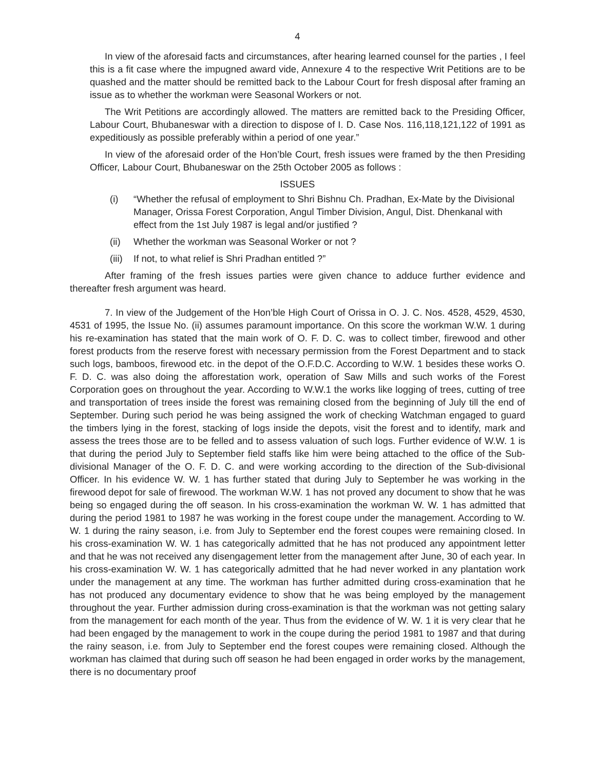4
In view of the aforesaid facts and circumstances, after hearing learned counsel for the parties , I feel this is a fit case where the impugned award vide, Annexure 4 to the respective Writ Petitions are to be quashed and the matter should be remitted back to the Labour Court for fresh disposal after framing an issue as to whether the workman were Seasonal Workers or not.
The Writ Petitions are accordingly allowed. The matters are remitted back to the Presiding Officer, Labour Court, Bhubaneswar with a direction to dispose of I. D. Case Nos. 116,118,121,122 of 1991 as expeditiously as possible preferably within a period of one year.”
In view of the aforesaid order of the Hon’ble Court, fresh issues were framed by the then Presiding Officer, Labour Court, Bhubaneswar on the 25th October 2005 as follows :
ISSUES
(i) “Whether the refusal of employment to Shri Bishnu Ch. Pradhan, Ex-Mate by the Divisional Manager, Orissa Forest Corporation, Angul Timber Division, Angul, Dist. Dhenkanal with effect from the 1st July 1987 is legal and/or justified ?
(ii) Whether the workman was Seasonal Worker or not ?
(iii) If not, to what relief is Shri Pradhan entitled ?”
After framing of the fresh issues parties were given chance to adduce further evidence and thereafter fresh argument was heard.
7. In view of the Judgement of the Hon’ble High Court of Orissa in O. J. C. Nos. 4528, 4529, 4530, 4531 of 1995, the Issue No. (ii) assumes paramount importance. On this score the workman W.W. 1 during his re-examination has stated that the main work of O. F. D. C. was to collect timber, firewood and other forest products from the reserve forest with necessary permission from the Forest Department and to stack such logs, bamboos, firewood etc. in the depot of the O.F.D.C. According to W.W. 1 besides these works O. F. D. C. was also doing the afforestation work, operation of Saw Mills and such works of the Forest Corporation goes on throughout the year. According to W.W.1 the works like logging of trees, cutting of tree and transportation of trees inside the forest was remaining closed from the beginning of July till the end of September. During such period he was being assigned the work of checking Watchman engaged to guard the timbers lying in the forest, stacking of logs inside the depots, visit the forest and to identify, mark and assess the trees those are to be felled and to assess valuation of such logs. Further evidence of W.W. 1 is that during the period July to September field staffs like him were being attached to the office of the Sub-divisional Manager of the O. F. D. C. and were working according to the direction of the Sub-divisional Officer. In his evidence W. W. 1 has further stated that during July to September he was working in the firewood depot for sale of firewood. The workman W.W. 1 has not proved any document to show that he was being so engaged during the off season. In his cross-examination the workman W. W. 1 has admitted that during the period 1981 to 1987 he was working in the forest coupe under the management. According to W. W. 1 during the rainy season, i.e. from July to September end the forest coupes were remaining closed. In his cross-examination W. W. 1 has categorically admitted that he has not produced any appointment letter and that he was not received any disengagement letter from the management after June, 30 of each year. In his cross-examination W. W. 1 has categorically admitted that he had never worked in any plantation work under the management at any time. The workman has further admitted during cross-examination that he has not produced any documentary evidence to show that he was being employed by the management throughout the year. Further admission during cross-examination is that the workman was not getting salary from the management for each month of the year. Thus from the evidence of W. W. 1 it is very clear that he had been engaged by the management to work in the coupe during the period 1981 to 1987 and that during the rainy season, i.e. from July to September end the forest coupes were remaining closed. Although the workman has claimed that during such off season he had been engaged in order works by the management, there is no documentary proof